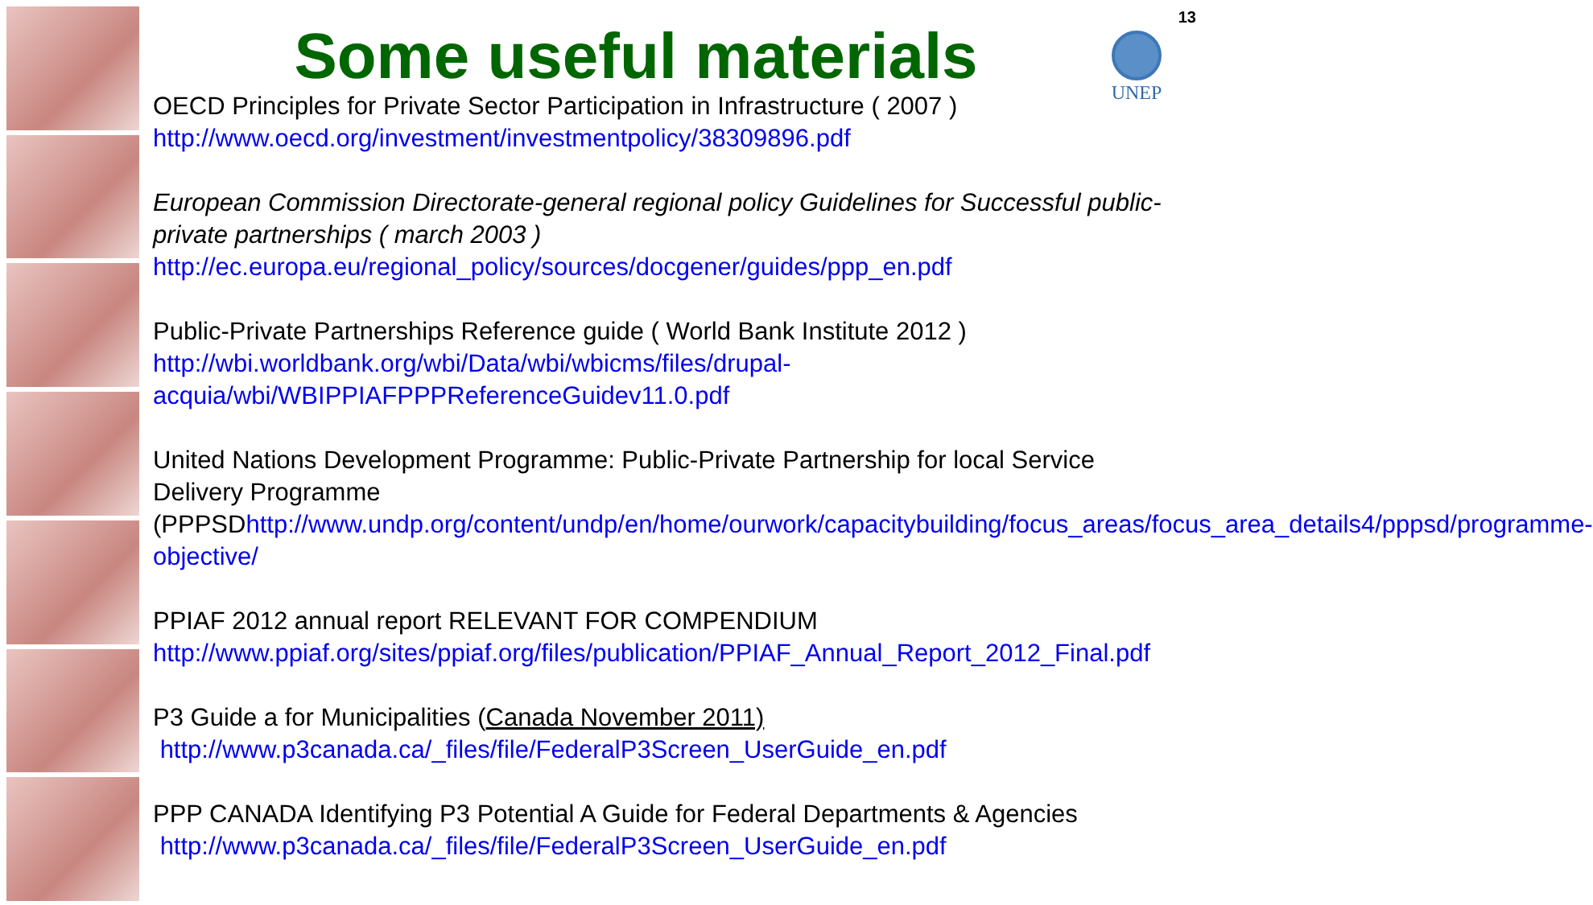13
UNEP
Some useful materials
OECD Principles for Private Sector Participation in Infrastructure ( 2007 )
http://www.oecd.org/investment/investmentpolicy/38309896.pdf
European Commission Directorate-general regional policy Guidelines for Successful public-private partnerships ( march 2003 )
http://ec.europa.eu/regional_policy/sources/docgener/guides/ppp_en.pdf
Public-Private Partnerships Reference guide ( World Bank Institute 2012 )
http://wbi.worldbank.org/wbi/Data/wbi/wbicms/files/drupal-
acquia/wbi/WBIPPIAFPPPReferenceGuidev11.0.pdf
United Nations Development Programme: Public-Private Partnership for local Service Delivery Programme
(PPPSDhttp://www.undp.org/content/undp/en/home/ourwork/capacitybuilding/focus_areas/focus_area_details4/pppsd/programme-objective/
PPIAF 2012 annual report RELEVANT FOR COMPENDIUM
http://www.ppiaf.org/sites/ppiaf.org/files/publication/PPIAF_Annual_Report_2012_Final.pdf
P3 Guide a for Municipalities (Canada November 2011)
http://www.p3canada.ca/_files/file/FederalP3Screen_UserGuide_en.pdf
PPP CANADA Identifying P3 Potential A Guide for Federal Departments & Agencies
http://www.p3canada.ca/_files/file/FederalP3Screen_UserGuide_en.pdf